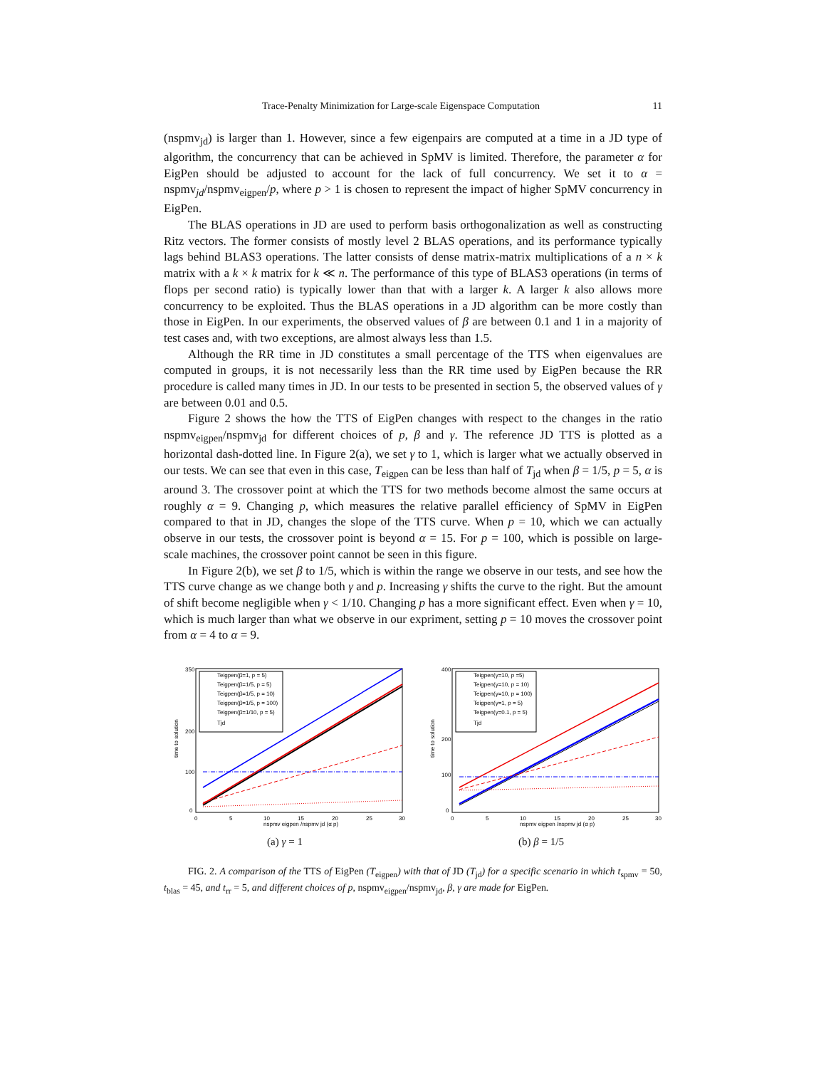Trace-Penalty Minimization for Large-scale Eigenspace Computation 11
(nspmv<sub>jd</sub>) is larger than 1. However, since a few eigenpairs are computed at a time in a JD type of algorithm, the concurrency that can be achieved in SpMV is limited. Therefore, the parameter α for EigPen should be adjusted to account for the lack of full concurrency. We set it to α = nspmv<sub>jd</sub>/nspmv<sub>eigpen</sub>/p, where p > 1 is chosen to represent the impact of higher SpMV concurrency in EigPen.
The BLAS operations in JD are used to perform basis orthogonalization as well as constructing Ritz vectors. The former consists of mostly level 2 BLAS operations, and its performance typically lags behind BLAS3 operations. The latter consists of dense matrix-matrix multiplications of a n × k matrix with a k × k matrix for k ≪ n. The performance of this type of BLAS3 operations (in terms of flops per second ratio) is typically lower than that with a larger k. A larger k also allows more concurrency to be exploited. Thus the BLAS operations in a JD algorithm can be more costly than those in EigPen. In our experiments, the observed values of β are between 0.1 and 1 in a majority of test cases and, with two exceptions, are almost always less than 1.5.
Although the RR time in JD constitutes a small percentage of the TTS when eigenvalues are computed in groups, it is not necessarily less than the RR time used by EigPen because the RR procedure is called many times in JD. In our tests to be presented in section 5, the observed values of γ are between 0.01 and 0.5.
Figure 2 shows the how the TTS of EigPen changes with respect to the changes in the ratio nspmv<sub>eigpen</sub>/nspmv<sub>jd</sub> for different choices of p, β and γ. The reference JD TTS is plotted as a horizontal dash-dotted line. In Figure 2(a), we set γ to 1, which is larger what we actually observed in our tests. We can see that even in this case, T<sub>eigpen</sub> can be less than half of T<sub>jd</sub> when β = 1/5, p = 5, α is around 3. The crossover point at which the TTS for two methods become almost the same occurs at roughly α = 9. Changing p, which measures the relative parallel efficiency of SpMV in EigPen compared to that in JD, changes the slope of the TTS curve. When p = 10, which we can actually observe in our tests, the crossover point is beyond α = 15. For p = 100, which is possible on large-scale machines, the crossover point cannot be seen in this figure.
In Figure 2(b), we set β to 1/5, which is within the range we observe in our tests, and see how the TTS curve change as we change both γ and p. Increasing γ shifts the curve to the right. But the amount of shift become negligible when γ < 1/10. Changing p has a more significant effect. Even when γ = 10, which is much larger than what we observe in our expriment, setting p = 10 moves the crossover point from α = 4 to α = 9.
350
200
100
0
time to solution
Teigpen(β=1, p = 5)
Teigpen(β=1/5, p = 5)
Teigpen(β=1/5, p = 10)
Teigpen(β=1/5, p = 100)
Teigpen(β=1/10, p = 5)
Tjd
0
5
10
15
20
25
30
nspmv eigpen /nspmv jd (α p)
(a) γ = 1
400
200
100
0
time to solution
Teigpen(γ=10, p =5)
Teigpen(γ=10, p = 10)
Teigpen(γ=10, p = 100)
Teigpen(γ=1, p = 5)
Teigpen(γ=0.1, p = 5)
Tjd
0
5
10
15
20
25
30
nspmv eigpen /nspmv jd (α p)
(b) β = 1/5
FIG. 2. A comparison of the TTS of EigPen (T<sub>eigpen</sub>) with that of JD (T<sub>jd</sub>) for a specific scenario in which t<sub>spmv</sub> = 50, t<sub>blas</sub> = 45, and t<sub>rr</sub> = 5, and different choices of p, nspmv<sub>eigpen</sub>/nspmv<sub>jd</sub>, β, γ are made for EigPen.